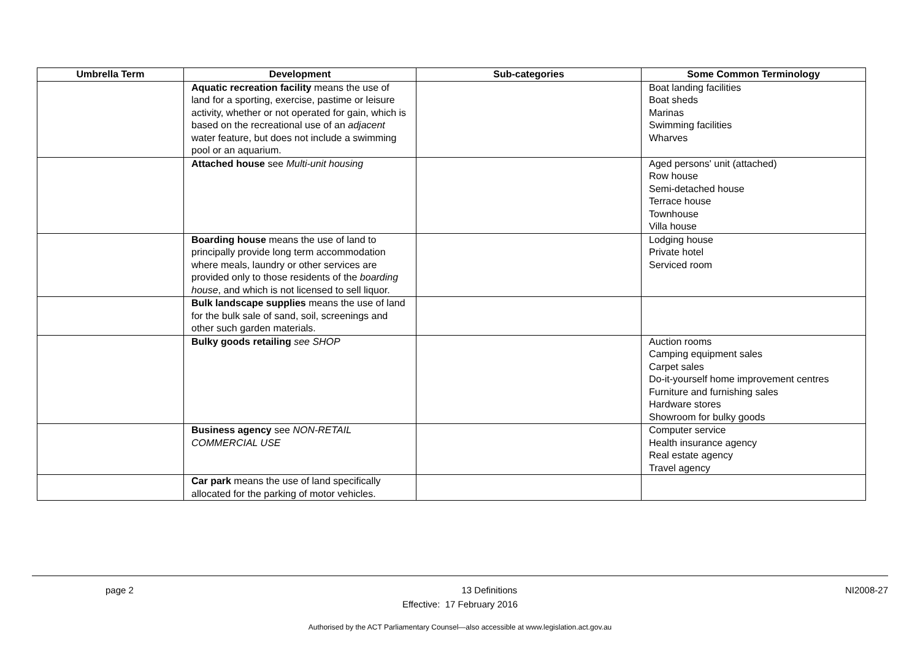| Umbrella Term | Development | Sub-categories | Some Common Terminology |
| --- | --- | --- | --- |
| | Aquatic recreation facility means the use of land for a sporting, exercise, pastime or leisure activity, whether or not operated for gain, which is based on the recreational use of an adjacent water feature, but does not include a swimming pool or an aquarium. | | Boat landing facilities Boat sheds Marinas Swimming facilities Wharves |
| | Attached house see Multi-unit housing | | Aged persons' unit (attached) Row house Semi-detached house Terrace house Townhouse Villa house |
| | Boarding house means the use of land to principally provide long term accommodation where meals, laundry or other services are provided only to those residents of the boarding house , and which is not licensed to sell liquor. | | Lodging house Private hotel Serviced room |
| | Bulk landscape supplies means the use of land for the bulk sale of sand, soil, screenings and other such garden materials. | | |
| | Bulky goods retailing see SHOP | | Auction rooms Camping equipment sales Carpet sales Do-it-yourself home improvement centres Furniture and furnishing sales Hardware stores Showroom for bulky goods |
| | Business agency see NON-RETAIL COMMERCIAL USE | | Computer service Health insurance agency Real estate agency Travel agency |
| | Car park means the use of land specifically allocated for the parking of motor vehicles. | | |
page 2 13 Definitions NI2008-27
Effective: 17 February 2016
Authorised by the ACT Parliamentary Counsel—also accessible at www.legislation.act.gov.au